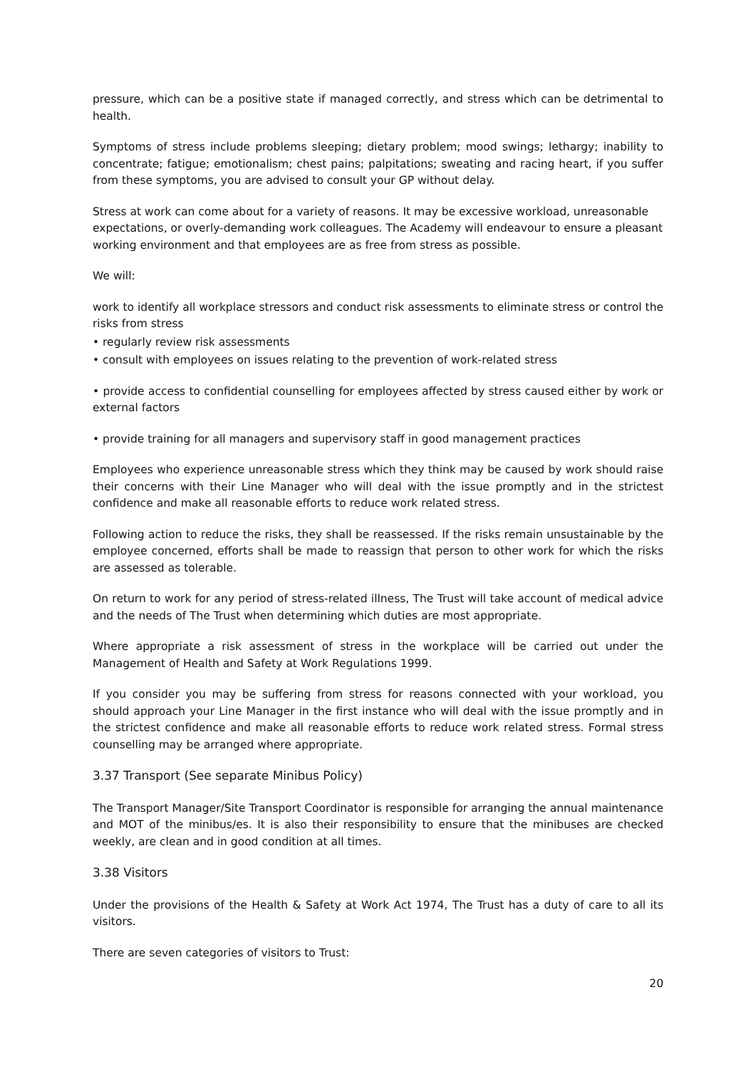pressure, which can be a positive state if managed correctly, and stress which can be detrimental to health.
Symptoms of stress include problems sleeping; dietary problem; mood swings; lethargy; inability to concentrate; fatigue; emotionalism; chest pains; palpitations; sweating and racing heart, if you suffer from these symptoms, you are advised to consult your GP without delay.
Stress at work can come about for a variety of reasons. It may be excessive workload, unreasonable expectations, or overly-demanding work colleagues. The Academy will endeavour to ensure a pleasant working environment and that employees are as free from stress as possible.
We will:
work to identify all workplace stressors and conduct risk assessments to eliminate stress or control the risks from stress
• regularly review risk assessments
• consult with employees on issues relating to the prevention of work-related stress
• provide access to confidential counselling for employees affected by stress caused either by work or external factors
• provide training for all managers and supervisory staff in good management practices
Employees who experience unreasonable stress which they think may be caused by work should raise their concerns with their Line Manager who will deal with the issue promptly and in the strictest confidence and make all reasonable efforts to reduce work related stress.
Following action to reduce the risks, they shall be reassessed. If the risks remain unsustainable by the employee concerned, efforts shall be made to reassign that person to other work for which the risks are assessed as tolerable.
On return to work for any period of stress-related illness, The Trust will take account of medical advice and the needs of The Trust when determining which duties are most appropriate.
Where appropriate a risk assessment of stress in the workplace will be carried out under the Management of Health and Safety at Work Regulations 1999.
If you consider you may be suffering from stress for reasons connected with your workload, you should approach your Line Manager in the first instance who will deal with the issue promptly and in the strictest confidence and make all reasonable efforts to reduce work related stress. Formal stress counselling may be arranged where appropriate.
3.37 Transport (See separate Minibus Policy)
The Transport Manager/Site Transport Coordinator is responsible for arranging the annual maintenance and MOT of the minibus/es. It is also their responsibility to ensure that the minibuses are checked weekly, are clean and in good condition at all times.
3.38 Visitors
Under the provisions of the Health & Safety at Work Act 1974, The Trust has a duty of care to all its visitors.
There are seven categories of visitors to Trust:
20